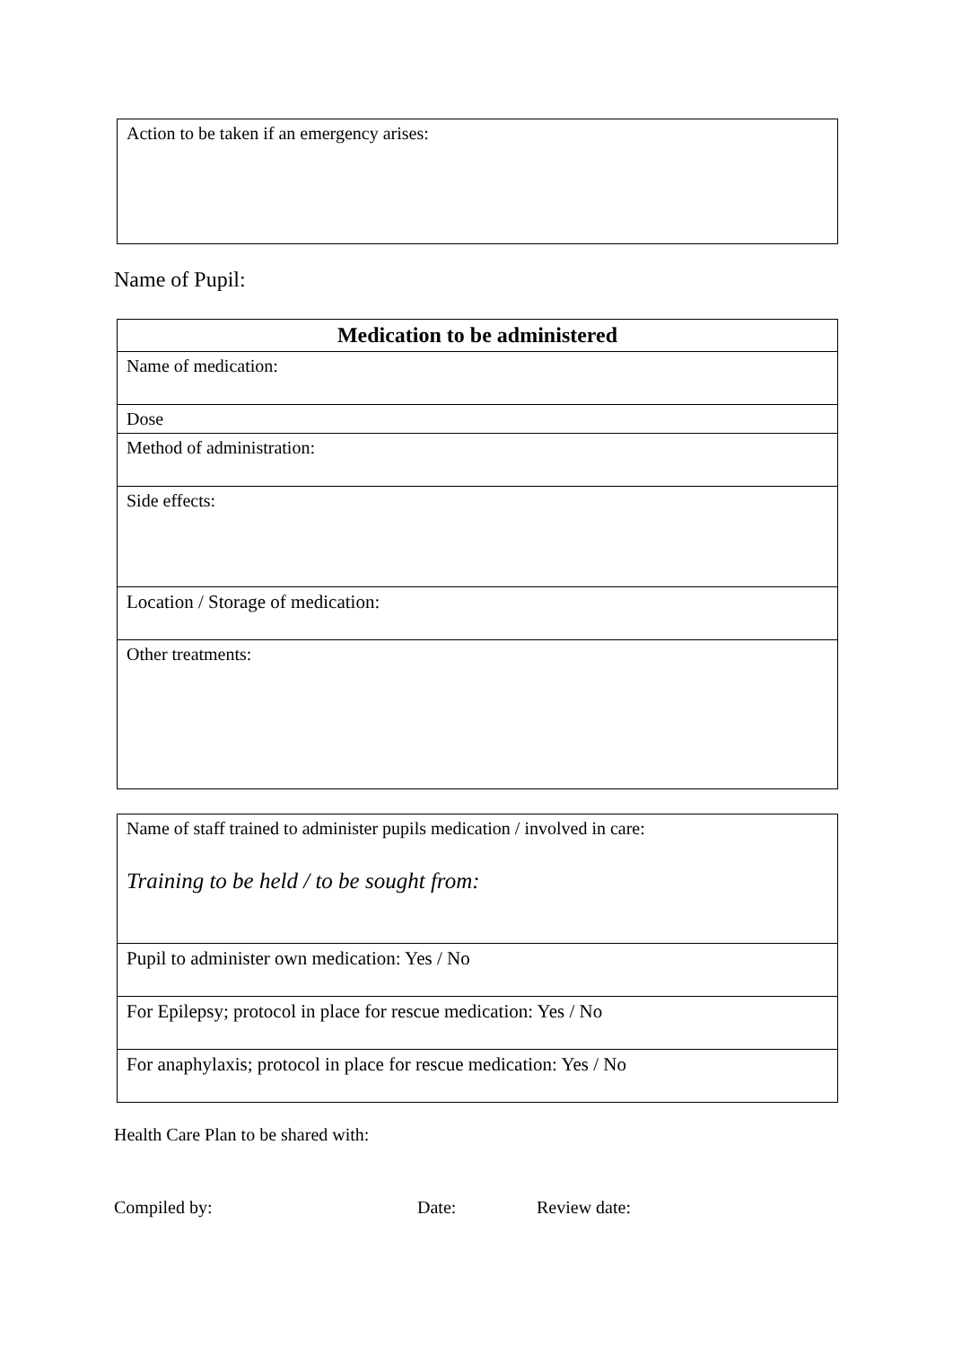| Action to be taken if an emergency arises: |
Name of Pupil:
| Medication to be administered |
| --- |
| Name of medication: |
| Dose |
| Method of administration: |
| Side effects: |
| Location / Storage of medication: |
| Other treatments: |
| Name of staff trained to administer pupils medication / involved in care: Training to be held / to be sought from: |
| Pupil to administer own medication: Yes / No |
| For Epilepsy; protocol in place for rescue medication: Yes / No |
| For anaphylaxis; protocol in place for rescue medication: Yes / No |
Health Care Plan to be shared with:
Compiled by: Date: Review date: